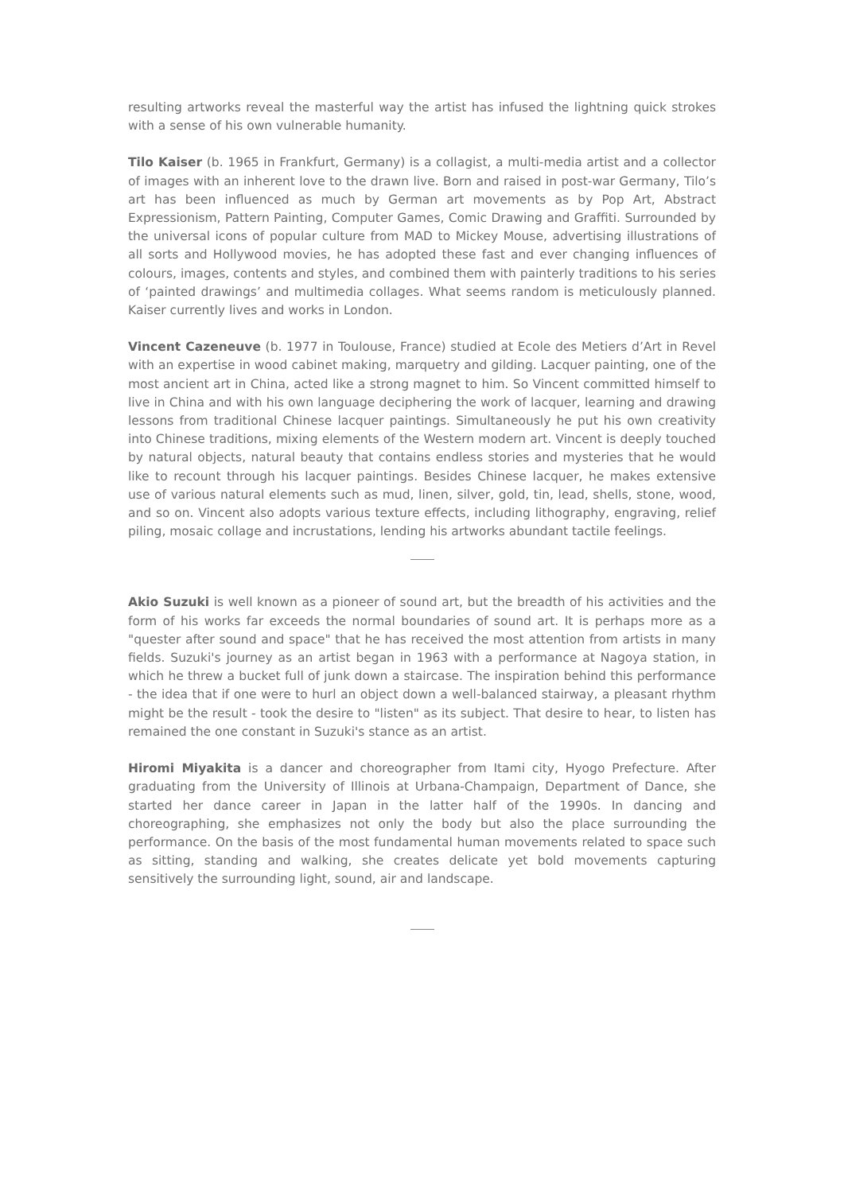resulting artworks reveal the masterful way the artist has infused the lightning quick strokes with a sense of his own vulnerable humanity.
Tilo Kaiser (b. 1965 in Frankfurt, Germany) is a collagist, a multi-media artist and a collector of images with an inherent love to the drawn live. Born and raised in post-war Germany, Tilo’s art has been influenced as much by German art movements as by Pop Art, Abstract Expressionism, Pattern Painting, Computer Games, Comic Drawing and Graffiti. Surrounded by the universal icons of popular culture from MAD to Mickey Mouse, advertising illustrations of all sorts and Hollywood movies, he has adopted these fast and ever changing influences of colours, images, contents and styles, and combined them with painterly traditions to his series of ‘painted drawings’ and multimedia collages. What seems random is meticulously planned. Kaiser currently lives and works in London.
Vincent Cazeneuve (b. 1977 in Toulouse, France) studied at Ecole des Metiers d’Art in Revel with an expertise in wood cabinet making, marquetry and gilding. Lacquer painting, one of the most ancient art in China, acted like a strong magnet to him. So Vincent committed himself to live in China and with his own language deciphering the work of lacquer, learning and drawing lessons from traditional Chinese lacquer paintings. Simultaneously he put his own creativity into Chinese traditions, mixing elements of the Western modern art. Vincent is deeply touched by natural objects, natural beauty that contains endless stories and mysteries that he would like to recount through his lacquer paintings. Besides Chinese lacquer, he makes extensive use of various natural elements such as mud, linen, silver, gold, tin, lead, shells, stone, wood, and so on. Vincent also adopts various texture effects, including lithography, engraving, relief piling, mosaic collage and incrustations, lending his artworks abundant tactile feelings.
Akio Suzuki is well known as a pioneer of sound art, but the breadth of his activities and the form of his works far exceeds the normal boundaries of sound art. It is perhaps more as a "quester after sound and space" that he has received the most attention from artists in many fields. Suzuki's journey as an artist began in 1963 with a performance at Nagoya station, in which he threw a bucket full of junk down a staircase. The inspiration behind this performance - the idea that if one were to hurl an object down a well-balanced stairway, a pleasant rhythm might be the result - took the desire to "listen" as its subject. That desire to hear, to listen has remained the one constant in Suzuki's stance as an artist.
Hiromi Miyakita is a dancer and choreographer from Itami city, Hyogo Prefecture. After graduating from the University of Illinois at Urbana-Champaign, Department of Dance, she started her dance career in Japan in the latter half of the 1990s. In dancing and choreographing, she emphasizes not only the body but also the place surrounding the performance. On the basis of the most fundamental human movements related to space such as sitting, standing and walking, she creates delicate yet bold movements capturing sensitively the surrounding light, sound, air and landscape.